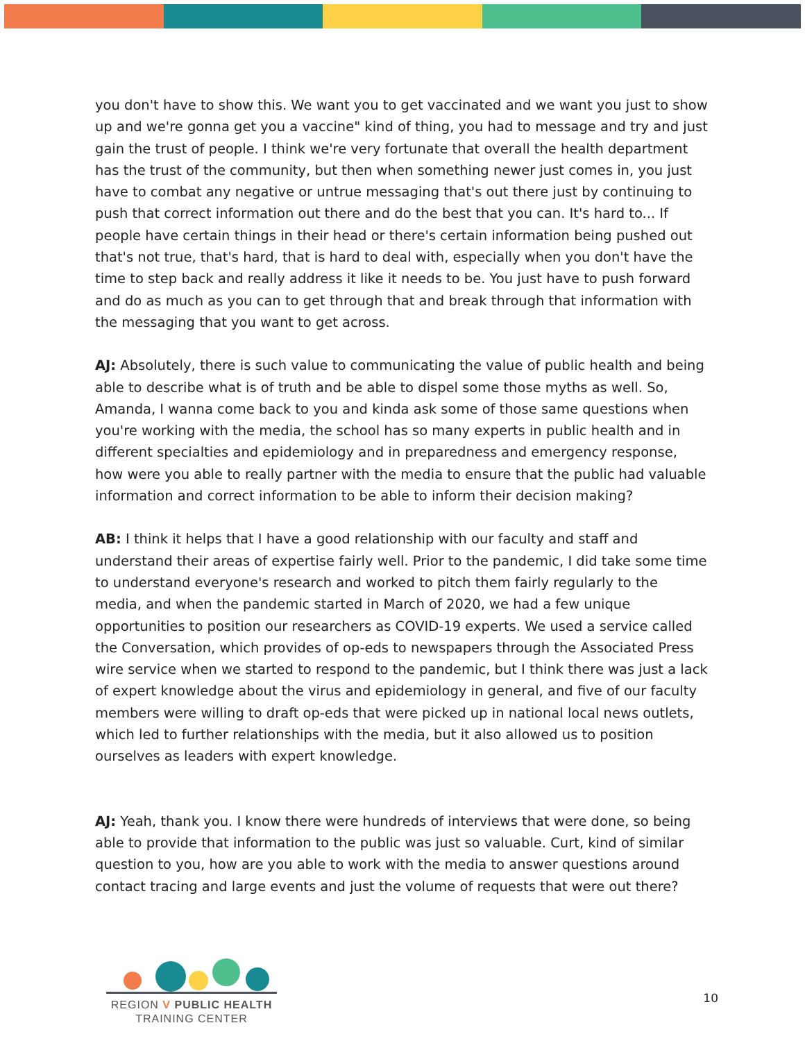you don't have to show this. We want you to get vaccinated and we want you just to show up and we're gonna get you a vaccine" kind of thing, you had to message and try and just gain the trust of people. I think we're very fortunate that overall the health department has the trust of the community, but then when something newer just comes in, you just have to combat any negative or untrue messaging that's out there just by continuing to push that correct information out there and do the best that you can. It's hard to... If people have certain things in their head or there's certain information being pushed out that's not true, that's hard, that is hard to deal with, especially when you don't have the time to step back and really address it like it needs to be. You just have to push forward and do as much as you can to get through that and break through that information with the messaging that you want to get across.
AJ: Absolutely, there is such value to communicating the value of public health and being able to describe what is of truth and be able to dispel some those myths as well. So, Amanda, I wanna come back to you and kinda ask some of those same questions when you're working with the media, the school has so many experts in public health and in different specialties and epidemiology and in preparedness and emergency response, how were you able to really partner with the media to ensure that the public had valuable information and correct information to be able to inform their decision making?
AB: I think it helps that I have a good relationship with our faculty and staff and understand their areas of expertise fairly well. Prior to the pandemic, I did take some time to understand everyone's research and worked to pitch them fairly regularly to the media, and when the pandemic started in March of 2020, we had a few unique opportunities to position our researchers as COVID-19 experts. We used a service called the Conversation, which provides of op-eds to newspapers through the Associated Press wire service when we started to respond to the pandemic, but I think there was just a lack of expert knowledge about the virus and epidemiology in general, and five of our faculty members were willing to draft op-eds that were picked up in national local news outlets, which led to further relationships with the media, but it also allowed us to position ourselves as leaders with expert knowledge.
AJ: Yeah, thank you. I know there were hundreds of interviews that were done, so being able to provide that information to the public was just so valuable. Curt, kind of similar question to you, how are you able to work with the media to answer questions around contact tracing and large events and just the volume of requests that were out there?
REGION V PUBLIC HEALTH
TRAINING CENTER
10